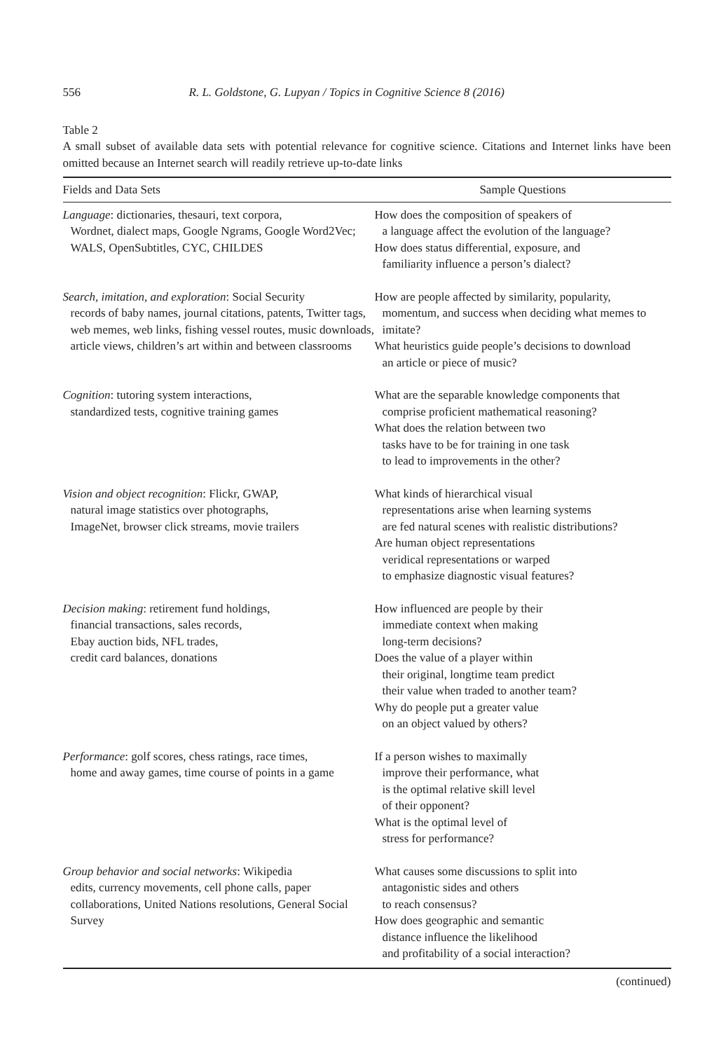556 R. L. Goldstone, G. Lupyan / Topics in Cognitive Science 8 (2016)
Table 2
A small subset of available data sets with potential relevance for cognitive science. Citations and Internet links have been omitted because an Internet search will readily retrieve up-to-date links
| Fields and Data Sets | Sample Questions |
| --- | --- |
| Language : dictionaries, thesauri, text corpora, Wordnet, dialect maps, Google Ngrams, Google Word2Vec; WALS, OpenSubtitles, CYC, CHILDES | How does the composition of speakers of a language affect the evolution of the language? How does status differential, exposure, and familiarity influence a person’s dialect? |
| Search, imitation, and exploration : Social Security records of baby names, journal citations, patents, Twitter tags, web memes, web links, fishing vessel routes, music downloads, article views, children’s art within and between classrooms | How are people affected by similarity, popularity, momentum, and success when deciding what memes to imitate? What heuristics guide people’s decisions to download an article or piece of music? |
| Cognition : tutoring system interactions, standardized tests, cognitive training games | What are the separable knowledge components that comprise proficient mathematical reasoning? What does the relation between two tasks have to be for training in one task to lead to improvements in the other? |
| Vision and object recognition : Flickr, GWAP, natural image statistics over photographs, ImageNet, browser click streams, movie trailers | What kinds of hierarchical visual representations arise when learning systems are fed natural scenes with realistic distributions? Are human object representations veridical representations or warped to emphasize diagnostic visual features? |
| Decision making : retirement fund holdings, financial transactions, sales records, Ebay auction bids, NFL trades, credit card balances, donations | How influenced are people by their immediate context when making long-term decisions? Does the value of a player within their original, longtime team predict their value when traded to another team? Why do people put a greater value on an object valued by others? |
| Performance : golf scores, chess ratings, race times, home and away games, time course of points in a game | If a person wishes to maximally improve their performance, what is the optimal relative skill level of their opponent? What is the optimal level of stress for performance? |
| Group behavior and social networks : Wikipedia edits, currency movements, cell phone calls, paper collaborations, United Nations resolutions, General Social Survey | What causes some discussions to split into antagonistic sides and others to reach consensus? How does geographic and semantic distance influence the likelihood and profitability of a social interaction? |
(continued)